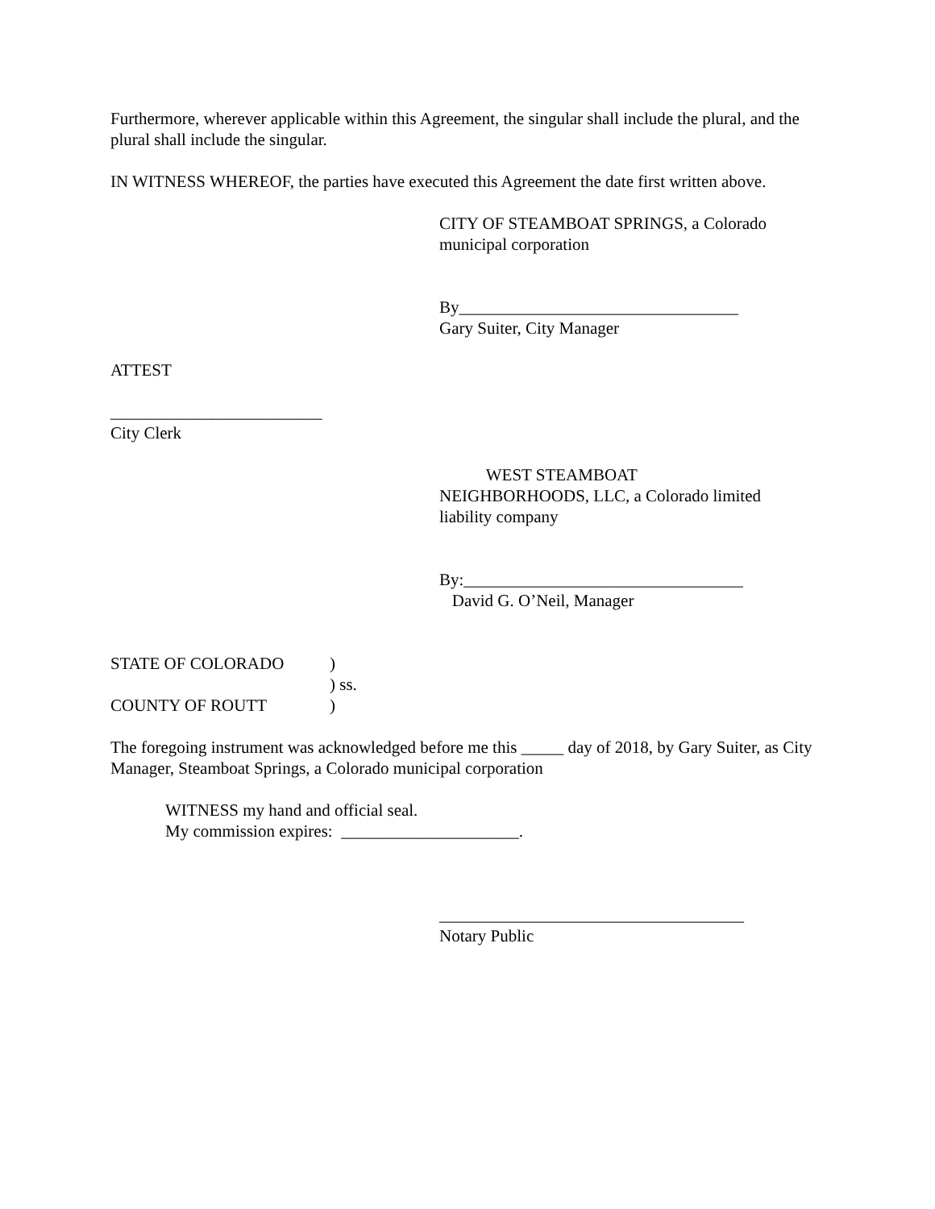Furthermore, wherever applicable within this Agreement, the singular shall include the plural, and the plural shall include the singular.
IN WITNESS WHEREOF, the parties have executed this Agreement the date first written above.
CITY OF STEAMBOAT SPRINGS, a Colorado
municipal corporation
By_________________________________
Gary Suiter, City Manager
ATTEST
_________________________
City Clerk
WEST STEAMBOAT
NEIGHBORHOODS, LLC, a Colorado limited
liability company
By:_________________________________
David G. O’Neil, Manager
STATE OF COLORADO)
) ss.
COUNTY OF ROUTT)
The foregoing instrument was acknowledged before me this _____ day of 2018, by Gary Suiter, as City Manager, Steamboat Springs, a Colorado municipal corporation
WITNESS my hand and official seal.
My commission expires: _____________________.
____________________________________
Notary Public